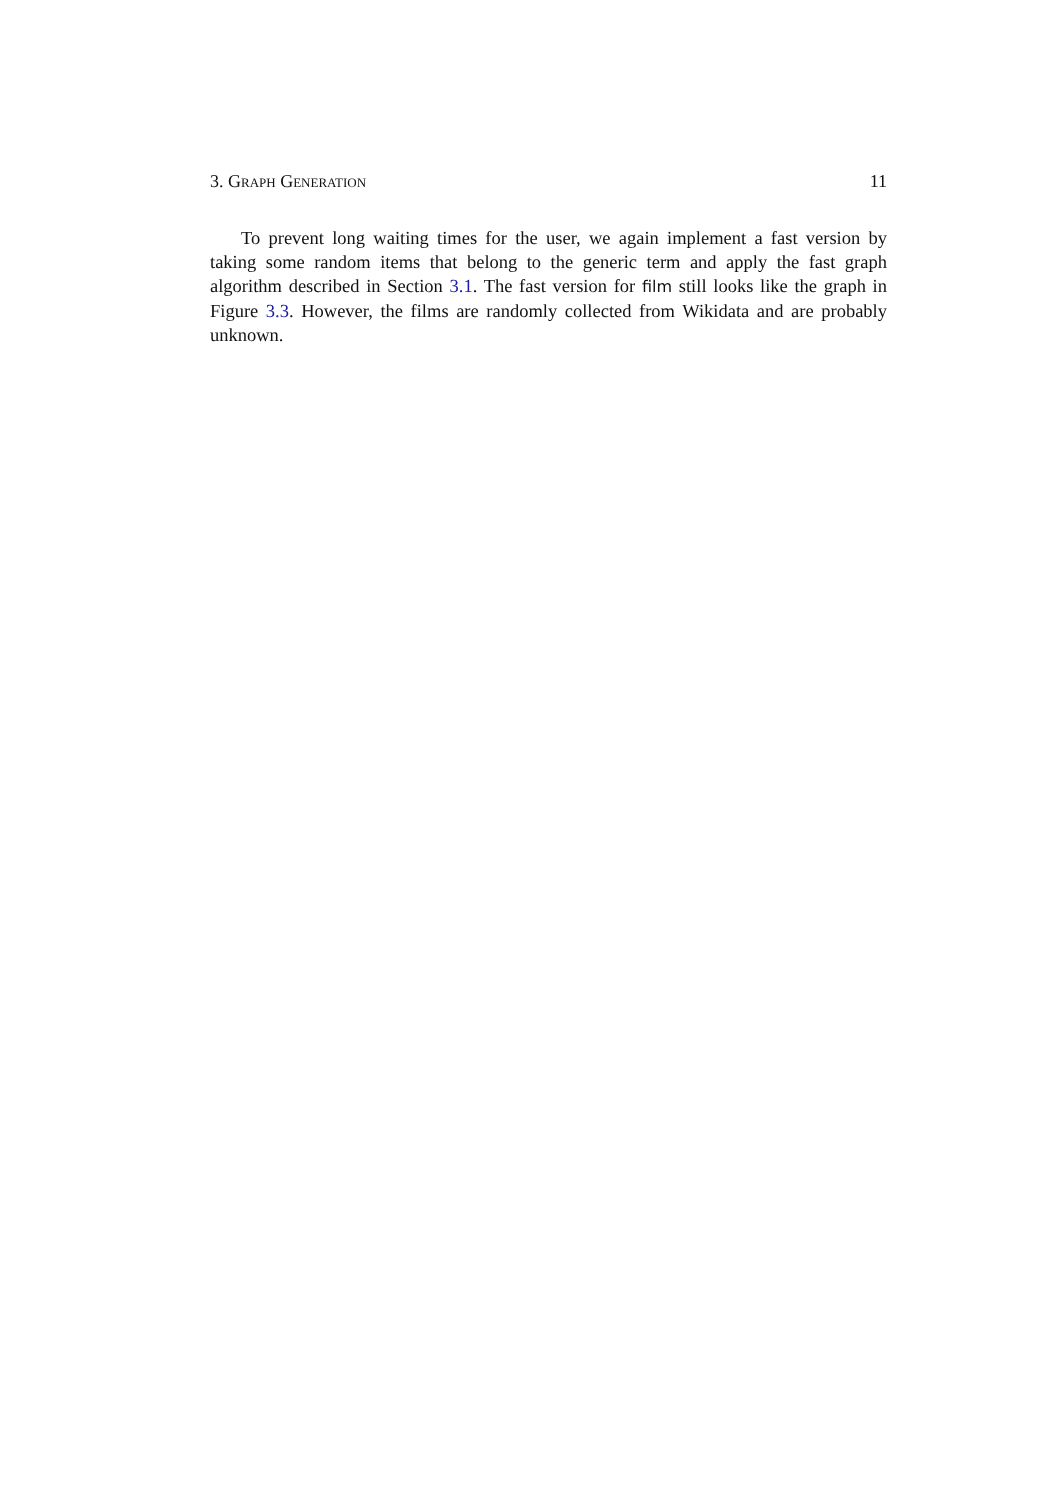3. Graph Generation 11
To prevent long waiting times for the user, we again implement a fast version by taking some random items that belong to the generic term and apply the fast graph algorithm described in Section 3.1. The fast version for film still looks like the graph in Figure 3.3. However, the films are randomly collected from Wikidata and are probably unknown.